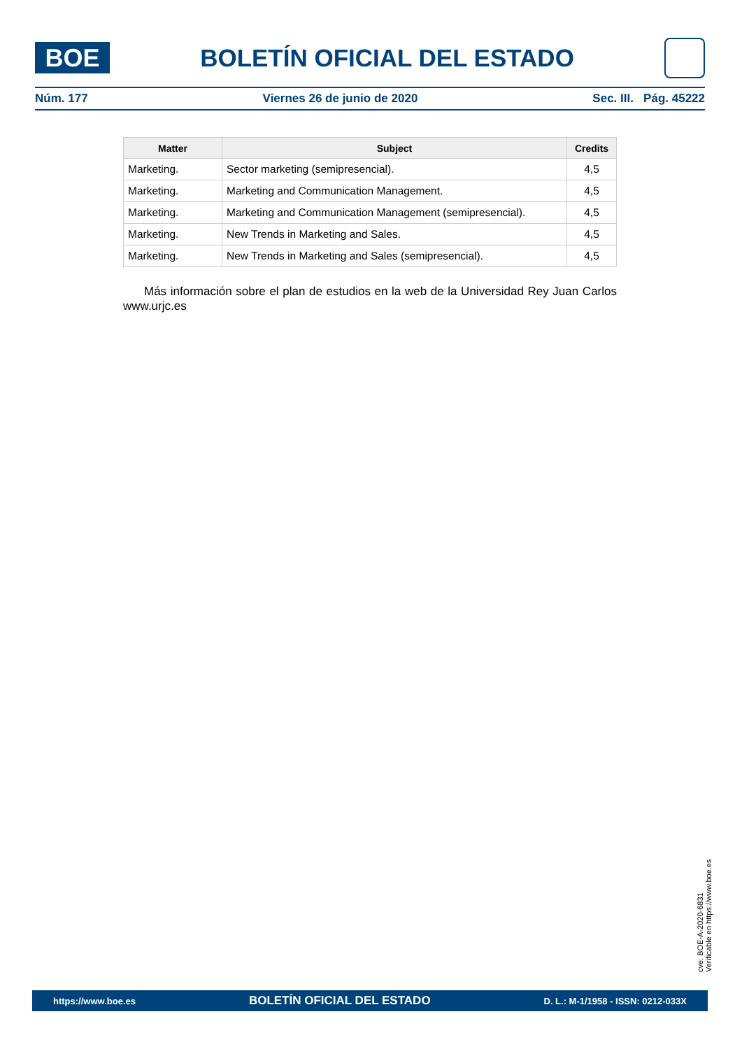BOE
BOLETÍN OFICIAL DEL ESTADO
Núm. 177 Viernes 26 de junio de 2020 Sec. III. Pág. 45222
| Matter | Subject | Credits |
| --- | --- | --- |
| Marketing. | Sector marketing (semipresencial). | 4,5 |
| Marketing. | Marketing and Communication Management. | 4,5 |
| Marketing. | Marketing and Communication Management (semipresencial). | 4,5 |
| Marketing. | New Trends in Marketing and Sales. | 4,5 |
| Marketing. | New Trends in Marketing and Sales (semipresencial). | 4,5 |
Más información sobre el plan de estudios en la web de la Universidad Rey Juan Carlos www.urjc.es
cve: BOE-A-2020-6831
Verificable en https://www.boe.es
https://www.boe.es BOLETÍN OFICIAL DEL ESTADO D. L.: M-1/1958 - ISSN: 0212-033X